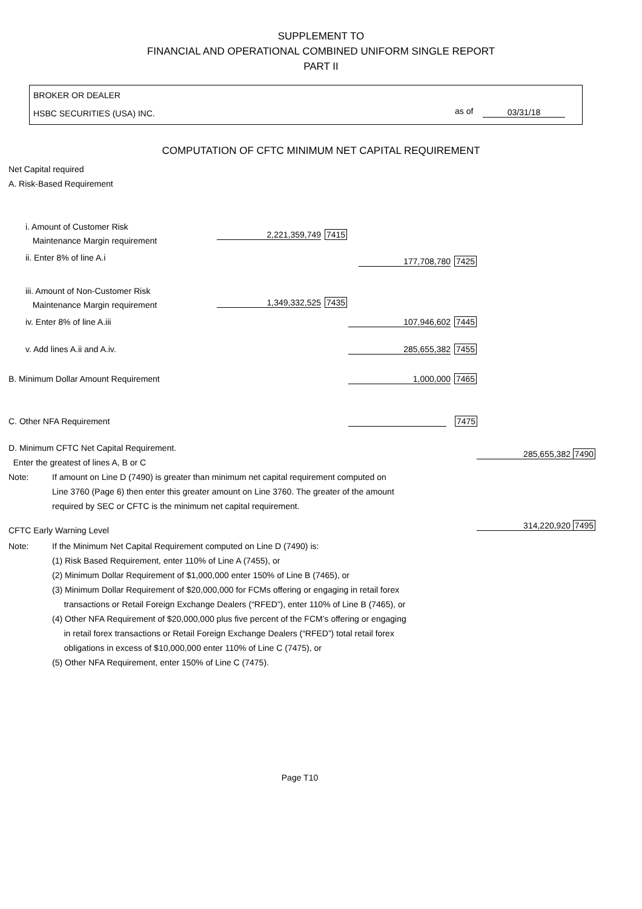SUPPLEMENT TO
FINANCIAL AND OPERATIONAL COMBINED UNIFORM SINGLE REPORT
PART II
BROKER OR DEALER
HSBC SECURITIES (USA) INC.
as of 03/31/18
COMPUTATION OF CFTC MINIMUM NET CAPITAL REQUIREMENT
Net Capital required
A. Risk-Based Requirement
i. Amount of Customer Risk
Maintenance Margin requirement
2,221,359,749 7415
ii. Enter 8% of line A.i 177,708,780 7425
iii. Amount of Non-Customer Risk
Maintenance Margin requirement
1,349,332,525 7435
iv. Enter 8% of line A.iii 107,946,602 7445
v. Add lines A.ii and A.iv. 285,655,382 7455
B. Minimum Dollar Amount Requirement
1,000,000 7465
C. Other NFA Requirement 7475
D. Minimum CFTC Net Capital Requirement.
Enter the greatest of lines A, B or C
285,655,382 7490
Note: If amount on Line D (7490) is greater than minimum net capital requirement computed on
Line 3760 (Page 6) then enter this greater amount on Line 3760. The greater of the amount
required by SEC or CFTC is the minimum net capital requirement.
CFTC Early Warning Level 314,220,920 7495
Note: If the Minimum Net Capital Requirement computed on Line D (7490) is:
(1) Risk Based Requirement, enter 110% of Line A (7455), or
(2) Minimum Dollar Requirement of $1,000,000 enter 150% of Line B (7465), or
(3) Minimum Dollar Requirement of $20,000,000 for FCMs offering or engaging in retail forex
transactions or Retail Foreign Exchange Dealers (“RFED”), enter 110% of Line B (7465), or
(4) Other NFA Requirement of $20,000,000 plus five percent of the FCM’s offering or engaging
in retail forex transactions or Retail Foreign Exchange Dealers (“RFED”) total retail forex
obligations in excess of $10,000,000 enter 110% of Line C (7475), or
(5) Other NFA Requirement, enter 150% of Line C (7475).
Page T10